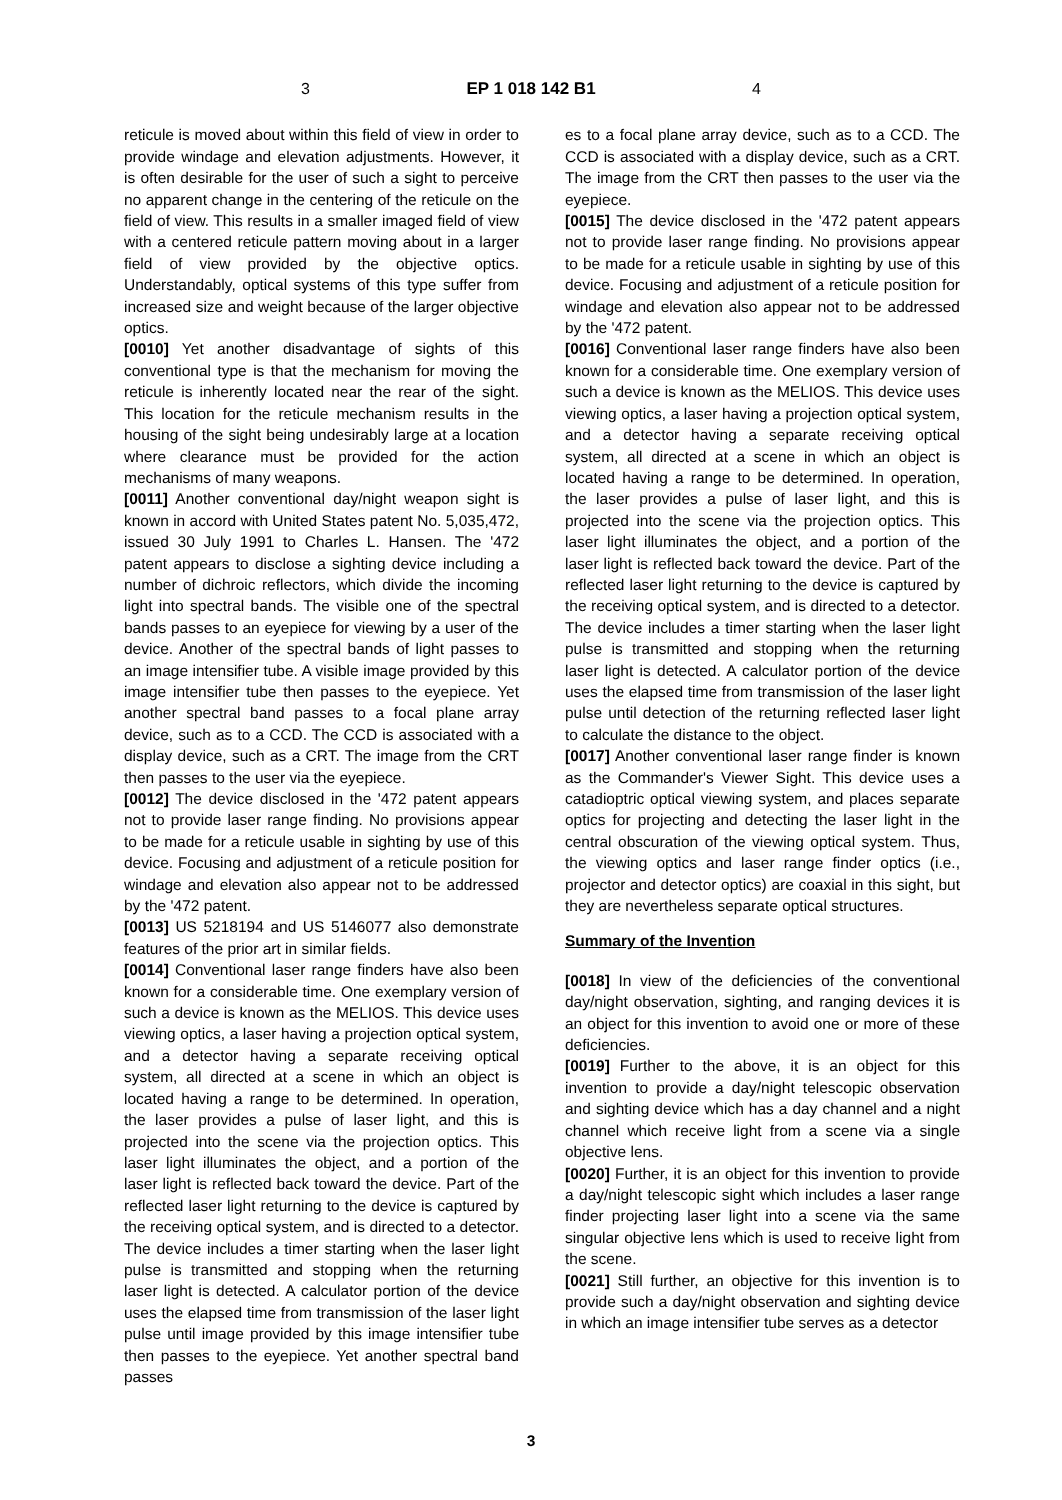3 EP 1 018 142 B1 4
reticule is moved about within this field of view in order to provide windage and elevation adjustments. However, it is often desirable for the user of such a sight to perceive no apparent change in the centering of the reticule on the field of view. This results in a smaller imaged field of view with a centered reticule pattern moving about in a larger field of view provided by the objective optics. Understandably, optical systems of this type suffer from increased size and weight because of the larger objective optics.
[0010] Yet another disadvantage of sights of this conventional type is that the mechanism for moving the reticule is inherently located near the rear of the sight. This location for the reticule mechanism results in the housing of the sight being undesirably large at a location where clearance must be provided for the action mechanisms of many weapons.
[0011] Another conventional day/night weapon sight is known in accord with United States patent No. 5,035,472, issued 30 July 1991 to Charles L. Hansen. The '472 patent appears to disclose a sighting device including a number of dichroic reflectors, which divide the incoming light into spectral bands. The visible one of the spectral bands passes to an eyepiece for viewing by a user of the device. Another of the spectral bands of light passes to an image intensifier tube. A visible image provided by this image intensifier tube then passes to the eyepiece. Yet another spectral band passes to a focal plane array device, such as to a CCD. The CCD is associated with a display device, such as a CRT. The image from the CRT then passes to the user via the eyepiece.
[0012] The device disclosed in the '472 patent appears not to provide laser range finding. No provisions appear to be made for a reticule usable in sighting by use of this device. Focusing and adjustment of a reticule position for windage and elevation also appear not to be addressed by the '472 patent.
[0013] US 5218194 and US 5146077 also demonstrate features of the prior art in similar fields.
[0014] Conventional laser range finders have also been known for a considerable time. One exemplary version of such a device is known as the MELIOS. This device uses viewing optics, a laser having a projection optical system, and a detector having a separate receiving optical system, all directed at a scene in which an object is located having a range to be determined. In operation, the laser provides a pulse of laser light, and this is projected into the scene via the projection optics. This laser light illuminates the object, and a portion of the laser light is reflected back toward the device. Part of the reflected laser light returning to the device is captured by the receiving optical system, and is directed to a detector. The device includes a timer starting when the laser light pulse is transmitted and stopping when the returning laser light is detected. A calculator portion of the device uses the elapsed time from transmission of the laser light pulse until image provided by this image intensifier tube then passes to the eyepiece. Yet another spectral band passes
es to a focal plane array device, such as to a CCD. The CCD is associated with a display device, such as a CRT. The image from the CRT then passes to the user via the eyepiece.
[0015] The device disclosed in the '472 patent appears not to provide laser range finding. No provisions appear to be made for a reticule usable in sighting by use of this device. Focusing and adjustment of a reticule position for windage and elevation also appear not to be addressed by the '472 patent.
[0016] Conventional laser range finders have also been known for a considerable time. One exemplary version of such a device is known as the MELIOS. This device uses viewing optics, a laser having a projection optical system, and a detector having a separate receiving optical system, all directed at a scene in which an object is located having a range to be determined. In operation, the laser provides a pulse of laser light, and this is projected into the scene via the projection optics. This laser light illuminates the object, and a portion of the laser light is reflected back toward the device. Part of the reflected laser light returning to the device is captured by the receiving optical system, and is directed to a detector. The device includes a timer starting when the laser light pulse is transmitted and stopping when the returning laser light is detected. A calculator portion of the device uses the elapsed time from transmission of the laser light pulse until detection of the returning reflected laser light to calculate the distance to the object.
[0017] Another conventional laser range finder is known as the Commander's Viewer Sight. This device uses a catadioptric optical viewing system, and places separate optics for projecting and detecting the laser light in the central obscuration of the viewing optical system. Thus, the viewing optics and laser range finder optics (i.e., projector and detector optics) are coaxial in this sight, but they are nevertheless separate optical structures.
Summary of the Invention
[0018] In view of the deficiencies of the conventional day/night observation, sighting, and ranging devices it is an object for this invention to avoid one or more of these deficiencies.
[0019] Further to the above, it is an object for this invention to provide a day/night telescopic observation and sighting device which has a day channel and a night channel which receive light from a scene via a single objective lens.
[0020] Further, it is an object for this invention to provide a day/night telescopic sight which includes a laser range finder projecting laser light into a scene via the same singular objective lens which is used to receive light from the scene.
[0021] Still further, an objective for this invention is to provide such a day/night observation and sighting device in which an image intensifier tube serves as a detector
3